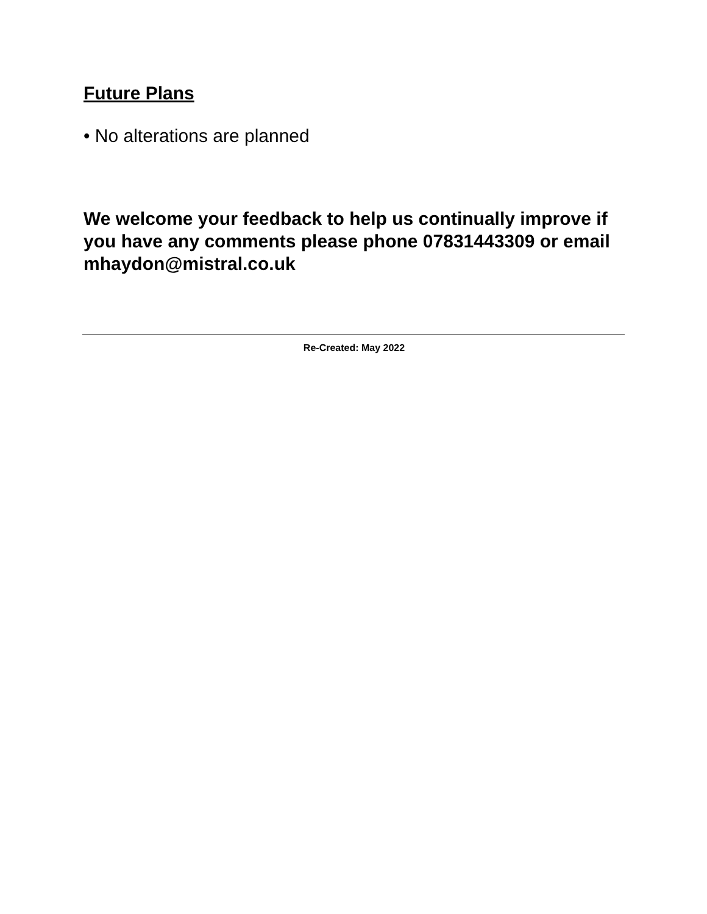Future Plans
• No alterations are planned
We welcome your feedback to help us continually improve if you have any comments please phone 07831443309 or email mhaydon@mistral.co.uk
Re-Created: May 2022